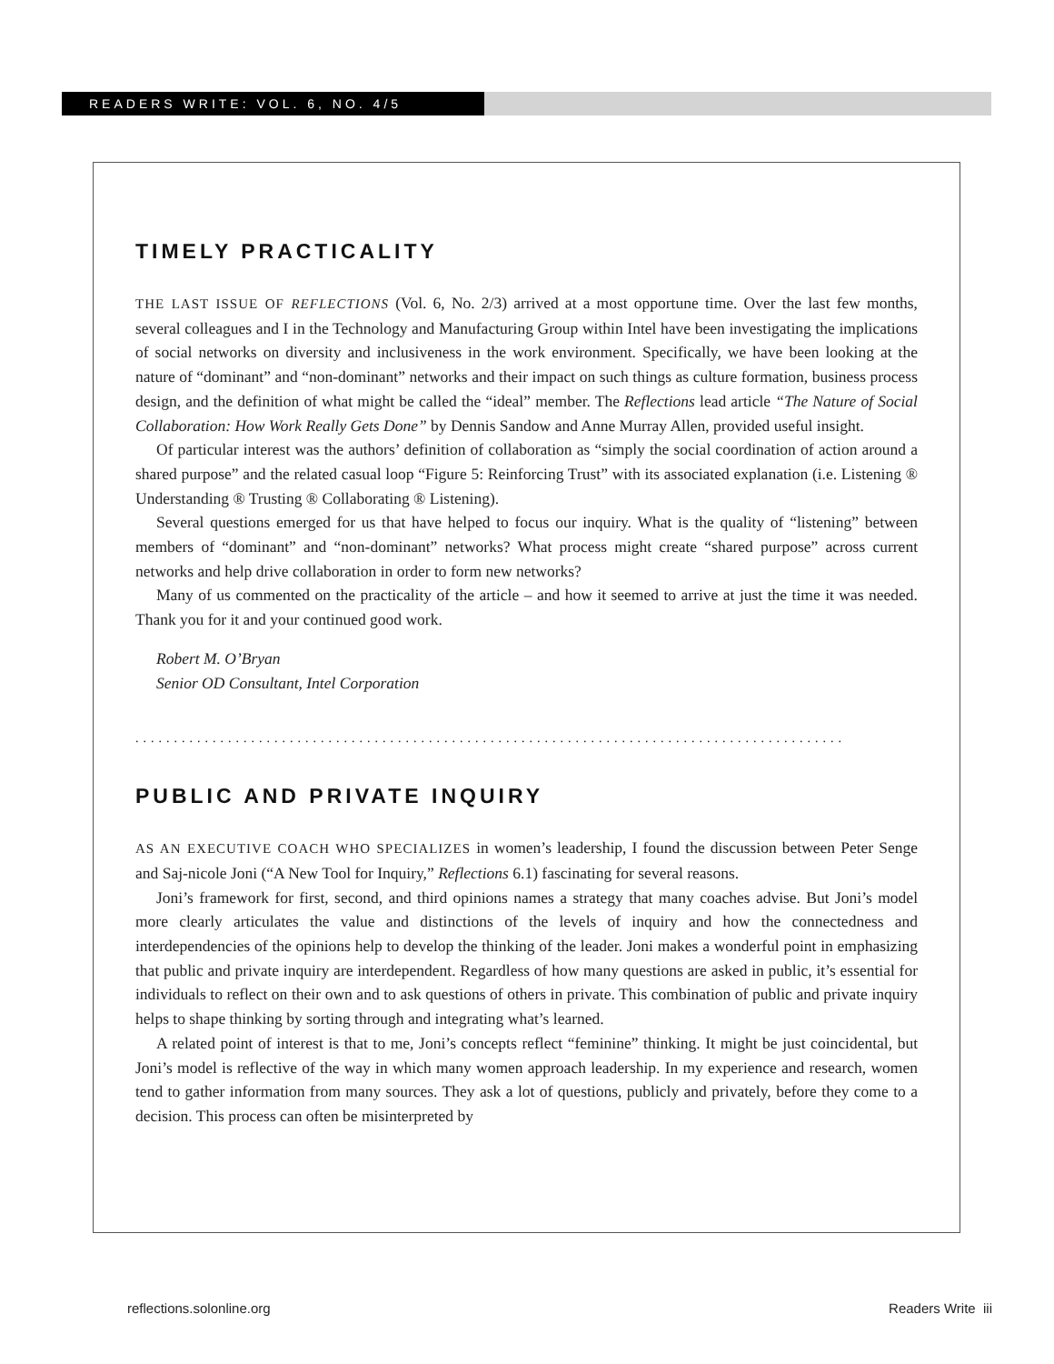READERS WRITE: VOL. 6, NO. 4/5
TIMELY PRACTICALITY
THE LAST ISSUE OF REFLECTIONS (Vol. 6, No. 2/3) arrived at a most opportune time. Over the last few months, several colleagues and I in the Technology and Manufacturing Group within Intel have been investigating the implications of social networks on diversity and inclusiveness in the work environment. Specifically, we have been looking at the nature of “dominant” and “non-dominant” networks and their impact on such things as culture formation, business process design, and the definition of what might be called the “ideal” member. The Reflections lead article “The Nature of Social Collaboration: How Work Really Gets Done” by Dennis Sandow and Anne Murray Allen, provided useful insight.
Of particular interest was the authors’ definition of collaboration as “simply the social coordination of action around a shared purpose” and the related casual loop “Figure 5: Reinforcing Trust” with its associated explanation (i.e. Listening ® Understanding ® Trusting ® Collaborating ® Listening).
Several questions emerged for us that have helped to focus our inquiry. What is the quality of “listening” between members of “dominant” and “non-dominant” networks? What process might create “shared purpose” across current networks and help drive collaboration in order to form new networks?
Many of us commented on the practicality of the article – and how it seemed to arrive at just the time it was needed. Thank you for it and your continued good work.
Robert M. O’Bryan
Senior OD Consultant, Intel Corporation
............................................................................................
PUBLIC AND PRIVATE INQUIRY
AS AN EXECUTIVE COACH WHO SPECIALIZES in women’s leadership, I found the discussion between Peter Senge and Saj-nicole Joni (“A New Tool for Inquiry,” Reflections 6.1) fascinating for several reasons.
Joni’s framework for first, second, and third opinions names a strategy that many coaches advise. But Joni’s model more clearly articulates the value and distinctions of the levels of inquiry and how the connectedness and interdependencies of the opinions help to develop the thinking of the leader. Joni makes a wonderful point in emphasizing that public and private inquiry are interdependent. Regardless of how many questions are asked in public, it’s essential for individuals to reflect on their own and to ask questions of others in private. This combination of public and private inquiry helps to shape thinking by sorting through and integrating what’s learned.
A related point of interest is that to me, Joni’s concepts reflect “feminine” thinking. It might be just coincidental, but Joni’s model is reflective of the way in which many women approach leadership. In my experience and research, women tend to gather information from many sources. They ask a lot of questions, publicly and privately, before they come to a decision. This process can often be misinterpreted by
reflections.solonline.org Readers Write iii